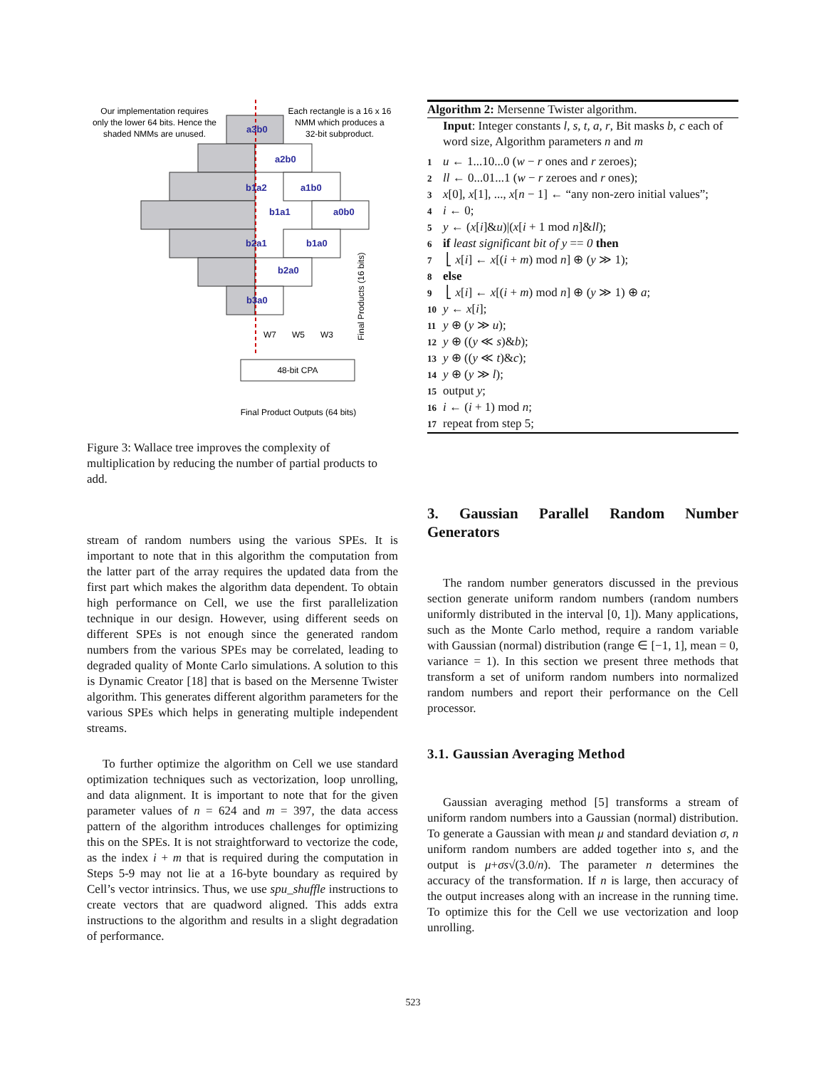Our implementation requires
only the lower 64 bits. Hence the
shaded NMMs are unused.
Each rectangle is a 16 x 16
NMM which produces a
32-bit subproduct.
a3b0
a2b0
b1a2
a1b0
b1a1
a0b0
b2a1
b1a0
b2a0
b3a0
W7
W5
W3
48-bit CPA
Final Products (16 bits)
Final Product Outputs (64 bits)
Figure 3: Wallace tree improves the complexity of multiplication by reducing the number of partial products to add.
stream of random numbers using the various SPEs. It is important to note that in this algorithm the computation from the latter part of the array requires the updated data from the first part which makes the algorithm data dependent. To obtain high performance on Cell, we use the first parallelization technique in our design. However, using different seeds on different SPEs is not enough since the generated random numbers from the various SPEs may be correlated, leading to degraded quality of Monte Carlo simulations. A solution to this is Dynamic Creator [18] that is based on the Mersenne Twister algorithm. This generates different algorithm parameters for the various SPEs which helps in generating multiple independent streams.
To further optimize the algorithm on Cell we use standard optimization techniques such as vectorization, loop unrolling, and data alignment. It is important to note that for the given parameter values of n = 624 and m = 397, the data access pattern of the algorithm introduces challenges for optimizing this on the SPEs. It is not straightforward to vectorize the code, as the index i + m that is required during the computation in Steps 5-9 may not lie at a 16-byte boundary as required by Cell’s vector intrinsics. Thus, we use spu_shuffle instructions to create vectors that are quadword aligned. This adds extra instructions to the algorithm and results in a slight degradation of performance.
Algorithm 2: Mersenne Twister algorithm.
Input: Integer constants l, s, t, a, r, Bit masks b, c each of word size, Algorithm parameters n and m
1 u ← 1...10...0 (w − r ones and r zeroes);
2 ll ← 0...01...1 (w − r zeroes and r ones);
3 x[0], x[1], ..., x[n − 1] ← “any non-zero initial values”;
4 i ← 0;
5 y ← (x[i]&u)|(x[i + 1 mod n]&ll);
6 if least significant bit of y == 0 then
7 ⎣ x[i] ← x[(i + m) mod n] ⊕ (y ≫ 1);
8 else
9 ⎣ x[i] ← x[(i + m) mod n] ⊕ (y ≫ 1) ⊕ a;
10 y ← x[i];
11 y ⊕ (y ≫ u);
12 y ⊕ ((y ≪ s)&b);
13 y ⊕ ((y ≪ t)&c);
14 y ⊕ (y ≫ l);
15 output y;
16 i ← (i + 1) mod n;
17 repeat from step 5;
3. Gaussian Parallel Random Number Generators
The random number generators discussed in the previous section generate uniform random numbers (random numbers uniformly distributed in the interval [0, 1]). Many applications, such as the Monte Carlo method, require a random variable with Gaussian (normal) distribution (range ∈ [−1, 1], mean = 0, variance = 1). In this section we present three methods that transform a set of uniform random numbers into normalized random numbers and report their performance on the Cell processor.
3.1. Gaussian Averaging Method
Gaussian averaging method [5] transforms a stream of uniform random numbers into a Gaussian (normal) distribution. To generate a Gaussian with mean μ and standard deviation σ, n uniform random numbers are added together into s, and the output is μ+σs√(3.0/n). The parameter n determines the accuracy of the transformation. If n is large, then accuracy of the output increases along with an increase in the running time. To optimize this for the Cell we use vectorization and loop unrolling.
523